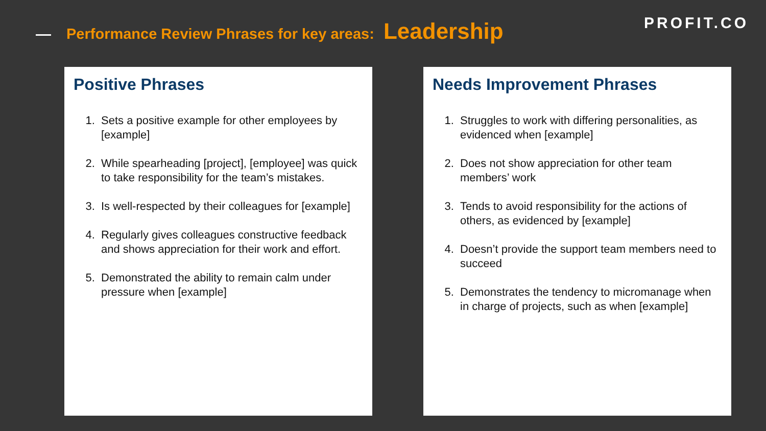Performance Review Phrases for key areas: Leadership PROFIT.CO
Positive Phrases
1. Sets a positive example for other employees by [example]
2. While spearheading [project], [employee] was quick to take responsibility for the team’s mistakes.
3. Is well-respected by their colleagues for [example]
4. Regularly gives colleagues constructive feedback and shows appreciation for their work and effort.
5. Demonstrated the ability to remain calm under pressure when [example]
Needs Improvement Phrases
1. Struggles to work with differing personalities, as evidenced when [example]
2. Does not show appreciation for other team members’ work
3. Tends to avoid responsibility for the actions of others, as evidenced by [example]
4. Doesn’t provide the support team members need to succeed
5. Demonstrates the tendency to micromanage when in charge of projects, such as when [example]